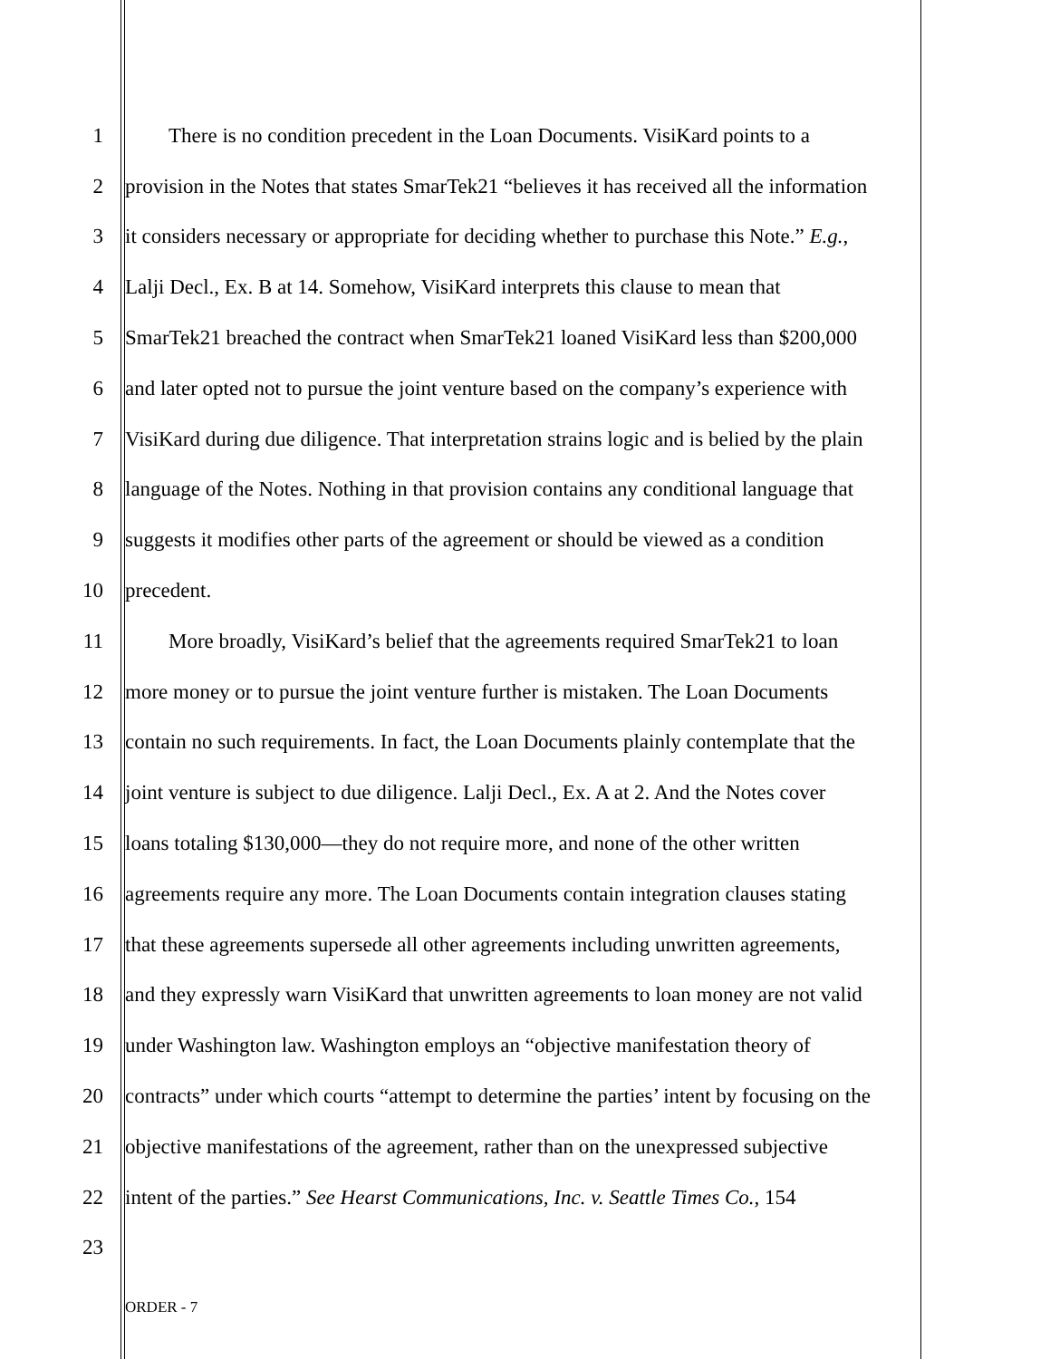1 There is no condition precedent in the Loan Documents. VisiKard points to a
2 provision in the Notes that states SmarTek21 “believes it has received all the information
3 it considers necessary or appropriate for deciding whether to purchase this Note.” E.g.,
4 Lalji Decl., Ex. B at 14. Somehow, VisiKard interprets this clause to mean that
5 SmarTek21 breached the contract when SmarTek21 loaned VisiKard less than $200,000
6 and later opted not to pursue the joint venture based on the company’s experience with
7 VisiKard during due diligence. That interpretation strains logic and is belied by the plain
8 language of the Notes. Nothing in that provision contains any conditional language that
9 suggests it modifies other parts of the agreement or should be viewed as a condition
10 precedent.
11 More broadly, VisiKard’s belief that the agreements required SmarTek21 to loan
12 more money or to pursue the joint venture further is mistaken. The Loan Documents
13 contain no such requirements. In fact, the Loan Documents plainly contemplate that the
14 joint venture is subject to due diligence. Lalji Decl., Ex. A at 2. And the Notes cover
15 loans totaling $130,000—they do not require more, and none of the other written
16 agreements require any more. The Loan Documents contain integration clauses stating
17 that these agreements supersede all other agreements including unwritten agreements,
18 and they expressly warn VisiKard that unwritten agreements to loan money are not valid
19 under Washington law. Washington employs an “objective manifestation theory of
20 contracts” under which courts “attempt to determine the parties’ intent by focusing on the
21 objective manifestations of the agreement, rather than on the unexpressed subjective
22 intent of the parties.” See Hearst Communications, Inc. v. Seattle Times Co., 154
23
ORDER - 7